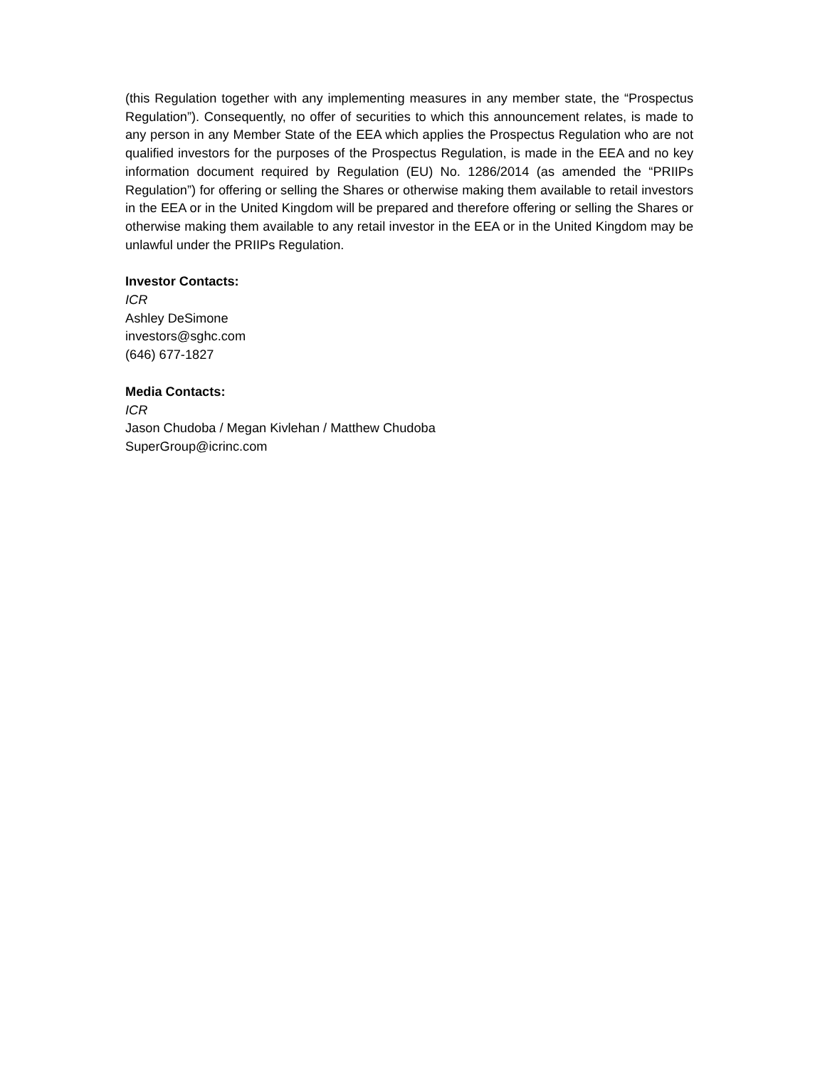(this Regulation together with any implementing measures in any member state, the “Prospectus Regulation”). Consequently, no offer of securities to which this announcement relates, is made to any person in any Member State of the EEA which applies the Prospectus Regulation who are not qualified investors for the purposes of the Prospectus Regulation, is made in the EEA and no key information document required by Regulation (EU) No. 1286/2014 (as amended the “PRIIPs Regulation”) for offering or selling the Shares or otherwise making them available to retail investors in the EEA or in the United Kingdom will be prepared and therefore offering or selling the Shares or otherwise making them available to any retail investor in the EEA or in the United Kingdom may be unlawful under the PRIIPs Regulation.
Investor Contacts:
ICR
Ashley DeSimone
investors@sghc.com
(646) 677-1827
Media Contacts:
ICR
Jason Chudoba / Megan Kivlehan / Matthew Chudoba
SuperGroup@icrinc.com